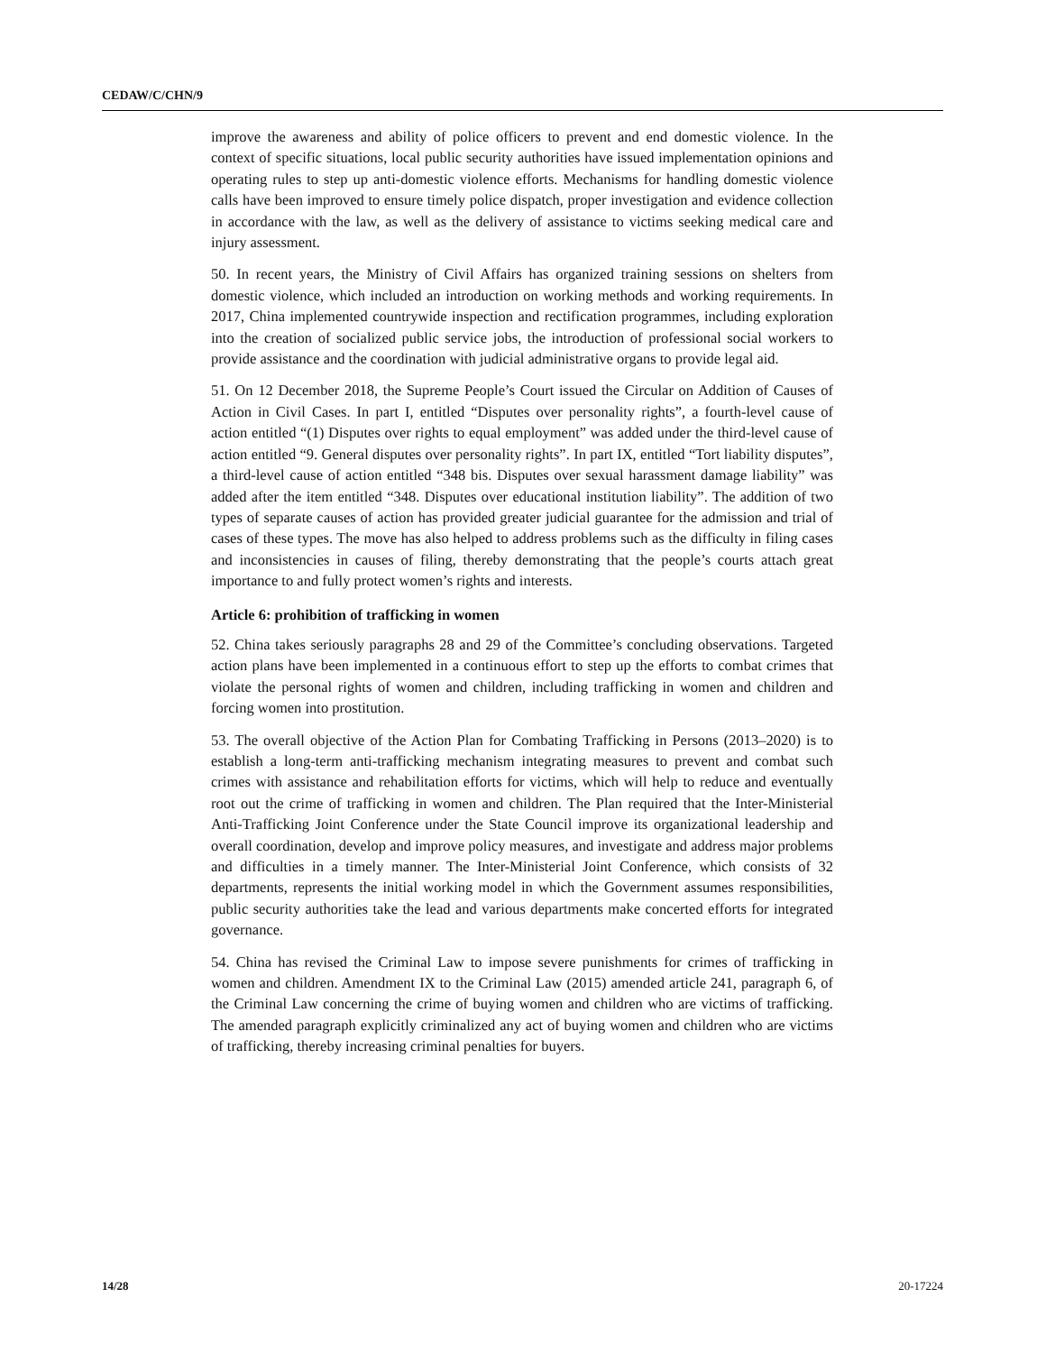CEDAW/C/CHN/9
improve the awareness and ability of police officers to prevent and end domestic violence. In the context of specific situations, local public security authorities have issued implementation opinions and operating rules to step up anti-domestic violence efforts. Mechanisms for handling domestic violence calls have been improved to ensure timely police dispatch, proper investigation and evidence collection in accordance with the law, as well as the delivery of assistance to victims seeking medical care and injury assessment.
50. In recent years, the Ministry of Civil Affairs has organized training sessions on shelters from domestic violence, which included an introduction on working methods and working requirements. In 2017, China implemented countrywide inspection and rectification programmes, including exploration into the creation of socialized public service jobs, the introduction of professional social workers to provide assistance and the coordination with judicial administrative organs to provide legal aid.
51. On 12 December 2018, the Supreme People’s Court issued the Circular on Addition of Causes of Action in Civil Cases. In part I, entitled “Disputes over personality rights”, a fourth-level cause of action entitled “(1) Disputes over rights to equal employment” was added under the third-level cause of action entitled “9. General disputes over personality rights”. In part IX, entitled “Tort liability disputes”, a third-level cause of action entitled “348 bis. Disputes over sexual harassment damage liability” was added after the item entitled “348. Disputes over educational institution liability”. The addition of two types of separate causes of action has provided greater judicial guarantee for the admission and trial of cases of these types. The move has also helped to address problems such as the difficulty in filing cases and inconsistencies in causes of filing, thereby demonstrating that the people’s courts attach great importance to and fully protect women’s rights and interests.
Article 6: prohibition of trafficking in women
52. China takes seriously paragraphs 28 and 29 of the Committee’s concluding observations. Targeted action plans have been implemented in a continuous effort to step up the efforts to combat crimes that violate the personal rights of women and children, including trafficking in women and children and forcing women into prostitution.
53. The overall objective of the Action Plan for Combating Trafficking in Persons (2013–2020) is to establish a long-term anti-trafficking mechanism integrating measures to prevent and combat such crimes with assistance and rehabilitation efforts for victims, which will help to reduce and eventually root out the crime of trafficking in women and children. The Plan required that the Inter-Ministerial Anti-Trafficking Joint Conference under the State Council improve its organizational leadership and overall coordination, develop and improve policy measures, and investigate and address major problems and difficulties in a timely manner. The Inter-Ministerial Joint Conference, which consists of 32 departments, represents the initial working model in which the Government assumes responsibilities, public security authorities take the lead and various departments make concerted efforts for integrated governance.
54. China has revised the Criminal Law to impose severe punishments for crimes of trafficking in women and children. Amendment IX to the Criminal Law (2015) amended article 241, paragraph 6, of the Criminal Law concerning the crime of buying women and children who are victims of trafficking. The amended paragraph explicitly criminalized any act of buying women and children who are victims of trafficking, thereby increasing criminal penalties for buyers.
14/28 20-17224